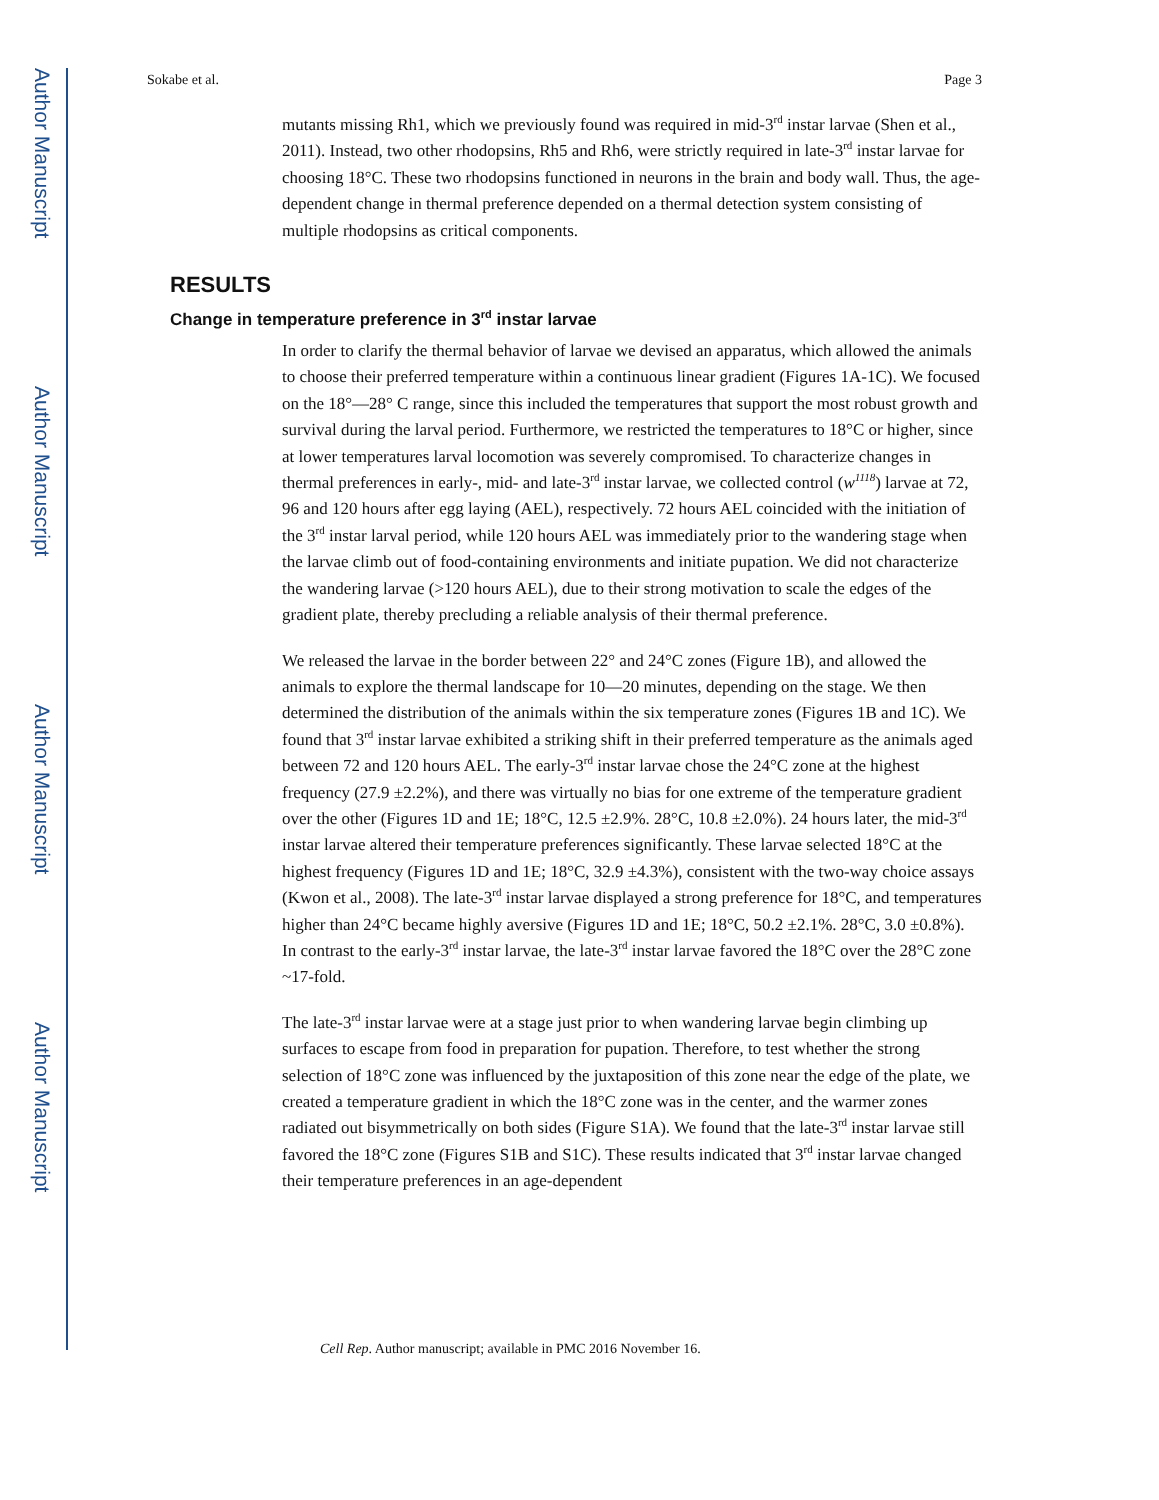Author Manuscript
Author Manuscript
Author Manuscript
Author Manuscript
Sokabe et al. Page 3
mutants missing Rh1, which we previously found was required in mid-3<sup>rd</sup> instar larvae (Shen et al., 2011). Instead, two other rhodopsins, Rh5 and Rh6, were strictly required in late-3<sup>rd</sup> instar larvae for choosing 18°C. These two rhodopsins functioned in neurons in the brain and body wall. Thus, the age-dependent change in thermal preference depended on a thermal detection system consisting of multiple rhodopsins as critical components.
RESULTS
Change in temperature preference in 3<sup>rd</sup> instar larvae
In order to clarify the thermal behavior of larvae we devised an apparatus, which allowed the animals to choose their preferred temperature within a continuous linear gradient (Figures 1A-1C). We focused on the 18°—28° C range, since this included the temperatures that support the most robust growth and survival during the larval period. Furthermore, we restricted the temperatures to 18°C or higher, since at lower temperatures larval locomotion was severely compromised. To characterize changes in thermal preferences in early-, mid- and late-3<sup>rd</sup> instar larvae, we collected control (w<sup>1118</sup>) larvae at 72, 96 and 120 hours after egg laying (AEL), respectively. 72 hours AEL coincided with the initiation of the 3<sup>rd</sup> instar larval period, while 120 hours AEL was immediately prior to the wandering stage when the larvae climb out of food-containing environments and initiate pupation. We did not characterize the wandering larvae (>120 hours AEL), due to their strong motivation to scale the edges of the gradient plate, thereby precluding a reliable analysis of their thermal preference.
We released the larvae in the border between 22° and 24°C zones (Figure 1B), and allowed the animals to explore the thermal landscape for 10—20 minutes, depending on the stage. We then determined the distribution of the animals within the six temperature zones (Figures 1B and 1C). We found that 3<sup>rd</sup> instar larvae exhibited a striking shift in their preferred temperature as the animals aged between 72 and 120 hours AEL. The early-3<sup>rd</sup> instar larvae chose the 24°C zone at the highest frequency (27.9 ±2.2%), and there was virtually no bias for one extreme of the temperature gradient over the other (Figures 1D and 1E; 18°C, 12.5 ±2.9%. 28°C, 10.8 ±2.0%). 24 hours later, the mid-3<sup>rd</sup> instar larvae altered their temperature preferences significantly. These larvae selected 18°C at the highest frequency (Figures 1D and 1E; 18°C, 32.9 ±4.3%), consistent with the two-way choice assays (Kwon et al., 2008). The late-3<sup>rd</sup> instar larvae displayed a strong preference for 18°C, and temperatures higher than 24°C became highly aversive (Figures 1D and 1E; 18°C, 50.2 ±2.1%. 28°C, 3.0 ±0.8%). In contrast to the early-3<sup>rd</sup> instar larvae, the late-3<sup>rd</sup> instar larvae favored the 18°C over the 28°C zone ~17-fold.
The late-3<sup>rd</sup> instar larvae were at a stage just prior to when wandering larvae begin climbing up surfaces to escape from food in preparation for pupation. Therefore, to test whether the strong selection of 18°C zone was influenced by the juxtaposition of this zone near the edge of the plate, we created a temperature gradient in which the 18°C zone was in the center, and the warmer zones radiated out bisymmetrically on both sides (Figure S1A). We found that the late-3<sup>rd</sup> instar larvae still favored the 18°C zone (Figures S1B and S1C). These results indicated that 3<sup>rd</sup> instar larvae changed their temperature preferences in an age-dependent
Cell Rep. Author manuscript; available in PMC 2016 November 16.